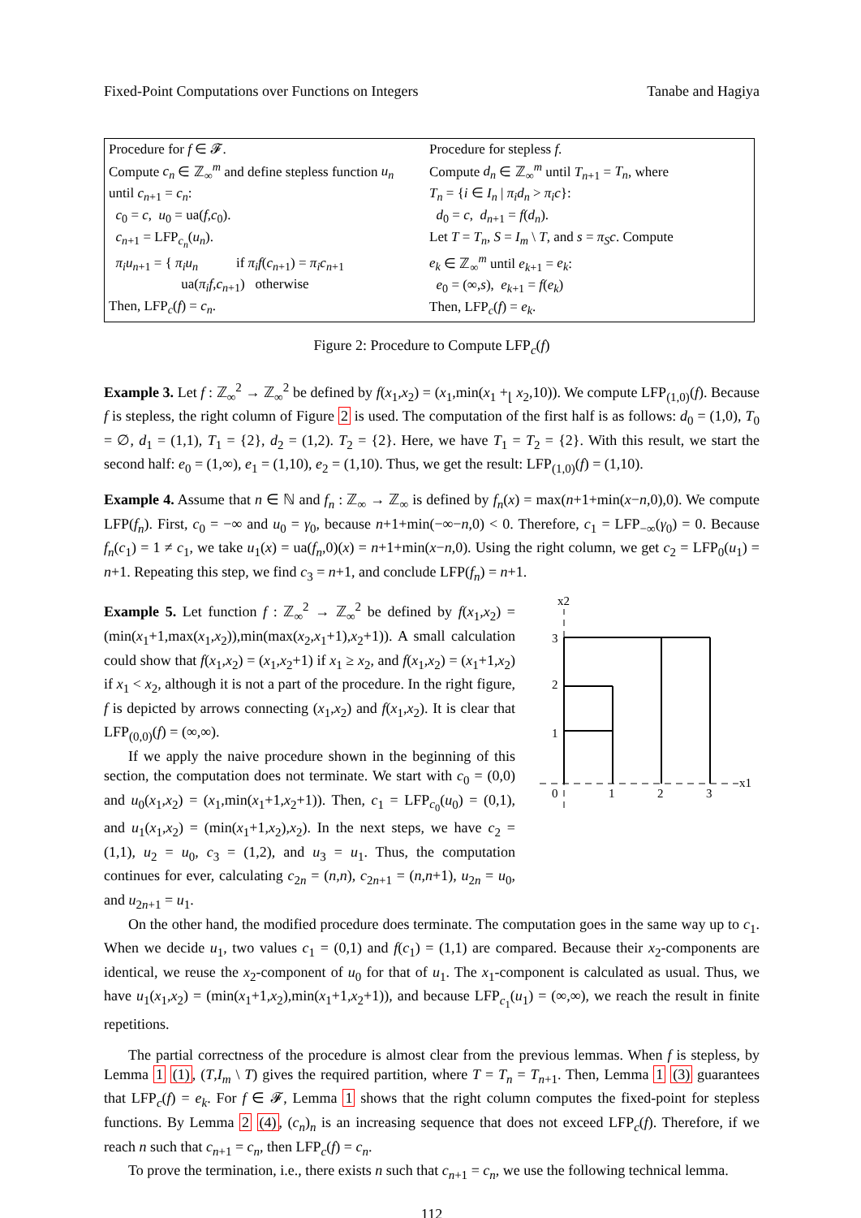Fixed-Point Computations over Functions on Integers Tanabe and Hagiya
Procedure for f ∈ 𝓕.
Compute c<sub>n</sub> ∈ ℤ<sub>∞</sub><sup>m</sup> and define stepless function u<sub>n</sub>
until c<sub>n+1</sub> = c<sub>n</sub>:
c<sub>0</sub> = c, u<sub>0</sub> = ua(f,c<sub>0</sub>).
c<sub>n+1</sub> = LFP<sub>c<sub>n</sub></sub>(u<sub>n</sub>).
π<sub>i</sub>u<sub>n+1</sub> = { π<sub>i</sub>u<sub>n</sub> if π<sub>i</sub>f(c<sub>n+1</sub>) = π<sub>i</sub>c<sub>n+1</sub>
ua(π<sub>i</sub>f,c<sub>n+1</sub>) otherwise
Then, LFP<sub>c</sub>(f) = c<sub>n</sub>.
Procedure for stepless f.
Compute d<sub>n</sub> ∈ ℤ<sub>∞</sub><sup>m</sup> until T<sub>n+1</sub> = T<sub>n</sub>, where
T<sub>n</sub> = {i ∈ I<sub>n</sub> | π<sub>i</sub>d<sub>n</sub> > π<sub>i</sub>c}:
d<sub>0</sub> = c, d<sub>n+1</sub> = f(d<sub>n</sub>).
Let T = T<sub>n</sub>, S = I<sub>m</sub> \ T, and s = π<sub>S</sub>c. Compute
e<sub>k</sub> ∈ ℤ<sub>∞</sub><sup>m</sup> until e<sub>k+1</sub> = e<sub>k</sub>:
e<sub>0</sub> = (∞,s), e<sub>k+1</sub> = f(e<sub>k</sub>)
Then, LFP<sub>c</sub>(f) = e<sub>k</sub>.
Figure 2: Procedure to Compute LFP<sub>c</sub>(f)
Example 3. Let f : ℤ<sub>∞</sub><sup>2</sup> → ℤ<sub>∞</sub><sup>2</sup> be defined by f(x<sub>1</sub>,x<sub>2</sub>) = (x<sub>1</sub>,min(x<sub>1</sub> +<sub>⌊</sub> x<sub>2</sub>,10)). We compute LFP<sub>(1,0)</sub>(f). Because f is stepless, the right column of Figure 2 is used. The computation of the first half is as follows: d<sub>0</sub> = (1,0), T<sub>0</sub> = ∅, d<sub>1</sub> = (1,1), T<sub>1</sub> = {2}, d<sub>2</sub> = (1,2). T<sub>2</sub> = {2}. Here, we have T<sub>1</sub> = T<sub>2</sub> = {2}. With this result, we start the second half: e<sub>0</sub> = (1,∞), e<sub>1</sub> = (1,10), e<sub>2</sub> = (1,10). Thus, we get the result: LFP<sub>(1,0)</sub>(f) = (1,10).
Example 4. Assume that n ∈ ℕ and f<sub>n</sub> : ℤ<sub>∞</sub> → ℤ<sub>∞</sub> is defined by f<sub>n</sub>(x) = max(n+1+min(x−n,0),0). We compute LFP(f<sub>n</sub>). First, c<sub>0</sub> = −∞ and u<sub>0</sub> = γ<sub>0</sub>, because n+1+min(−∞−n,0) < 0. Therefore, c<sub>1</sub> = LFP<sub>−∞</sub>(γ<sub>0</sub>) = 0. Because f<sub>n</sub>(c<sub>1</sub>) = 1 ≠ c<sub>1</sub>, we take u<sub>1</sub>(x) = ua(f<sub>n</sub>,0)(x) = n+1+min(x−n,0). Using the right column, we get c<sub>2</sub> = LFP<sub>0</sub>(u<sub>1</sub>) = n+1. Repeating this step, we find c<sub>3</sub> = n+1, and conclude LFP(f<sub>n</sub>) = n+1.
Example 5. Let function f : ℤ<sub>∞</sub><sup>2</sup> → ℤ<sub>∞</sub><sup>2</sup> be defined by f(x<sub>1</sub>,x<sub>2</sub>) = (min(x<sub>1</sub>+1,max(x<sub>1</sub>,x<sub>2</sub>)),min(max(x<sub>2</sub>,x<sub>1</sub>+1),x<sub>2</sub>+1)). A small calculation could show that f(x<sub>1</sub>,x<sub>2</sub>) = (x<sub>1</sub>,x<sub>2</sub>+1) if x<sub>1</sub> ≥ x<sub>2</sub>, and f(x<sub>1</sub>,x<sub>2</sub>) = (x<sub>1</sub>+1,x<sub>2</sub>) if x<sub>1</sub> < x<sub>2</sub>, although it is not a part of the procedure. In the right figure, f is depicted by arrows connecting (x<sub>1</sub>,x<sub>2</sub>) and f(x<sub>1</sub>,x<sub>2</sub>). It is clear that LFP<sub>(0,0)</sub>(f) = (∞,∞).
If we apply the naive procedure shown in the beginning of this section, the computation does not terminate. We start with c<sub>0</sub> = (0,0) and u<sub>0</sub>(x<sub>1</sub>,x<sub>2</sub>) = (x<sub>1</sub>,min(x<sub>1</sub>+1,x<sub>2</sub>+1)). Then, c<sub>1</sub> = LFP<sub>c<sub>0</sub></sub>(u<sub>0</sub>) = (0,1), and u<sub>1</sub>(x<sub>1</sub>,x<sub>2</sub>) = (min(x<sub>1</sub>+1,x<sub>2</sub>),x<sub>2</sub>). In the next steps, we have c<sub>2</sub> = (1,1), u<sub>2</sub> = u<sub>0</sub>, c<sub>3</sub> = (1,2), and u<sub>3</sub> = u<sub>1</sub>. Thus, the computation continues for ever, calculating c<sub>2n</sub> = (n,n), c<sub>2n+1</sub> = (n,n+1), u<sub>2n</sub> = u<sub>0</sub>, and u<sub>2n+1</sub> = u<sub>1</sub>.
x2
x1
3
2
1
0
1
2
3
On the other hand, the modified procedure does terminate. The computation goes in the same way up to c<sub>1</sub>. When we decide u<sub>1</sub>, two values c<sub>1</sub> = (0,1) and f(c<sub>1</sub>) = (1,1) are compared. Because their x<sub>2</sub>-components are identical, we reuse the x<sub>2</sub>-component of u<sub>0</sub> for that of u<sub>1</sub>. The x<sub>1</sub>-component is calculated as usual. Thus, we have u<sub>1</sub>(x<sub>1</sub>,x<sub>2</sub>) = (min(x<sub>1</sub>+1,x<sub>2</sub>),min(x<sub>1</sub>+1,x<sub>2</sub>+1)), and because LFP<sub>c<sub>1</sub></sub>(u<sub>1</sub>) = (∞,∞), we reach the result in finite repetitions.
The partial correctness of the procedure is almost clear from the previous lemmas. When f is stepless, by Lemma 1 (1), (T,I<sub>m</sub> \ T) gives the required partition, where T = T<sub>n</sub> = T<sub>n+1</sub>. Then, Lemma 1 (3) guarantees that LFP<sub>c</sub>(f) = e<sub>k</sub>. For f ∈ 𝓕, Lemma 1 shows that the right column computes the fixed-point for stepless functions. By Lemma 2 (4), (c<sub>n</sub>)<sub>n</sub> is an increasing sequence that does not exceed LFP<sub>c</sub>(f). Therefore, if we reach n such that c<sub>n+1</sub> = c<sub>n</sub>, then LFP<sub>c</sub>(f) = c<sub>n</sub>.
To prove the termination, i.e., there exists n such that c<sub>n+1</sub> = c<sub>n</sub>, we use the following technical lemma.
112